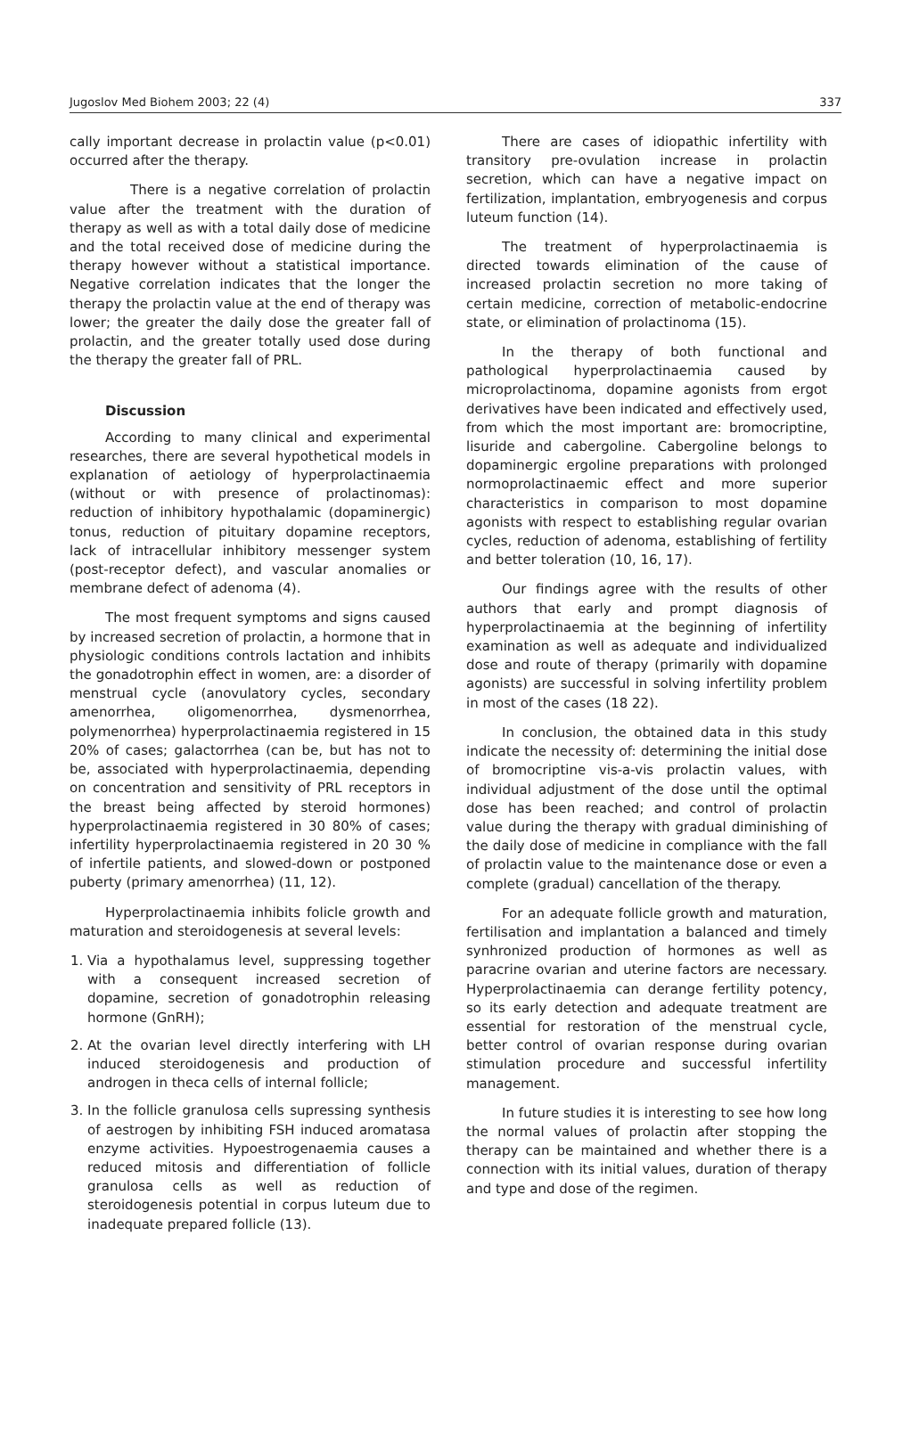Jugoslov Med Biohem 2003; 22 (4) 337
cally important decrease in prolactin value (p<0.01) occurred after the therapy.
There is a negative correlation of prolactin value after the treatment with the duration of therapy as well as with a total daily dose of medicine and the total received dose of medicine during the therapy however without a statistical importance. Negative correlation indicates that the longer the therapy the prolactin value at the end of therapy was lower; the greater the daily dose the greater fall of prolactin, and the greater totally used dose during the therapy the greater fall of PRL.
Discussion
According to many clinical and experimental researches, there are several hypothetical models in explanation of aetiology of hyperprolactinaemia (without or with presence of prolactinomas): reduction of inhibitory hypothalamic (dopaminergic) tonus, reduction of pituitary dopamine receptors, lack of intracellular inhibitory messenger system (post-receptor defect), and vascular anomalies or membrane defect of adenoma (4).
The most frequent symptoms and signs caused by increased secretion of prolactin, a hormone that in physiologic conditions controls lactation and inhibits the gonadotrophin effect in women, are: a disorder of menstrual cycle (anovulatory cycles, secondary amenorrhea, oligomenorrhea, dysmenorrhea, polymenorrhea) hyperprolactinaemia registered in 15 20% of cases; galactorrhea (can be, but has not to be, associated with hyperprolactinaemia, depending on concentration and sensitivity of PRL receptors in the breast being affected by steroid hormones) hyperprolactinaemia registered in 30 80% of cases; infertility hyperprolactinaemia registered in 20 30 % of infertile patients, and slowed-down or postponed puberty (primary amenorrhea) (11, 12).
Hyperprolactinaemia inhibits folicle growth and maturation and steroidogenesis at several levels:
1. Via a hypothalamus level, suppressing together with a consequent increased secretion of dopamine, secretion of gonadotrophin releasing hormone (GnRH);
2. At the ovarian level directly interfering with LH induced steroidogenesis and production of androgen in theca cells of internal follicle;
3. In the follicle granulosa cells supressing synthesis of aestrogen by inhibiting FSH induced aromatasa enzyme activities. Hypoestrogenaemia causes a reduced mitosis and differentiation of follicle granulosa cells as well as reduction of steroidogenesis potential in corpus luteum due to inadequate prepared follicle (13).
There are cases of idiopathic infertility with transitory pre-ovulation increase in prolactin secretion, which can have a negative impact on fertilization, implantation, embryogenesis and corpus luteum function (14).
The treatment of hyperprolactinaemia is directed towards elimination of the cause of increased prolactin secretion no more taking of certain medicine, correction of metabolic-endocrine state, or elimination of prolactinoma (15).
In the therapy of both functional and pathological hyperprolactinaemia caused by microprolactinoma, dopamine agonists from ergot derivatives have been indicated and effectively used, from which the most important are: bromocriptine, lisuride and cabergoline. Cabergoline belongs to dopaminergic ergoline preparations with prolonged normoprolactinaemic effect and more superior characteristics in comparison to most dopamine agonists with respect to establishing regular ovarian cycles, reduction of adenoma, establishing of fertility and better toleration (10, 16, 17).
Our findings agree with the results of other authors that early and prompt diagnosis of hyperprolactinaemia at the beginning of infertility examination as well as adequate and individualized dose and route of therapy (primarily with dopamine agonists) are successful in solving infertility problem in most of the cases (18 22).
In conclusion, the obtained data in this study indicate the necessity of: determining the initial dose of bromocriptine vis-a-vis prolactin values, with individual adjustment of the dose until the optimal dose has been reached; and control of prolactin value during the therapy with gradual diminishing of the daily dose of medicine in compliance with the fall of prolactin value to the maintenance dose or even a complete (gradual) cancellation of the therapy.
For an adequate follicle growth and maturation, fertilisation and implantation a balanced and timely synhronized production of hormones as well as paracrine ovarian and uterine factors are necessary. Hyperprolactinaemia can derange fertility potency, so its early detection and adequate treatment are essential for restoration of the menstrual cycle, better control of ovarian response during ovarian stimulation procedure and successful infertility management.
In future studies it is interesting to see how long the normal values of prolactin after stopping the therapy can be maintained and whether there is a connection with its initial values, duration of therapy and type and dose of the regimen.